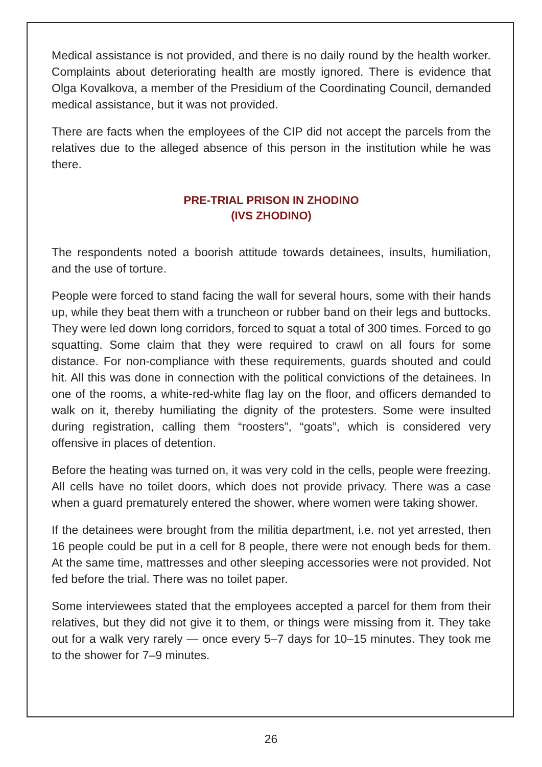Medical assistance is not provided, and there is no daily round by the health worker. Complaints about deteriorating health are mostly ignored. There is evidence that Olga Kovalkova, a member of the Presidium of the Coordinating Council, demanded medical assistance, but it was not provided.
There are facts when the employees of the CIP did not accept the parcels from the relatives due to the alleged absence of this person in the institution while he was there.
PRE-TRIAL PRISON IN ZHODINO
(IVS ZHODINO)
The respondents noted a boorish attitude towards detainees, insults, humiliation, and the use of torture.
People were forced to stand facing the wall for several hours, some with their hands up, while they beat them with a truncheon or rubber band on their legs and buttocks. They were led down long corridors, forced to squat a total of 300 times. Forced to go squatting. Some claim that they were required to crawl on all fours for some distance. For non-compliance with these requirements, guards shouted and could hit. All this was done in connection with the political convictions of the detainees. In one of the rooms, a white-red-white flag lay on the floor, and officers demanded to walk on it, thereby humiliating the dignity of the protesters. Some were insulted during registration, calling them “roosters”, “goats”, which is considered very offensive in places of detention.
Before the heating was turned on, it was very cold in the cells, people were freezing. All cells have no toilet doors, which does not provide privacy. There was a case when a guard prematurely entered the shower, where women were taking shower.
If the detainees were brought from the militia department, i.e. not yet arrested, then 16 people could be put in a cell for 8 people, there were not enough beds for them. At the same time, mattresses and other sleeping accessories were not provided. Not fed before the trial. There was no toilet paper.
Some interviewees stated that the employees accepted a parcel for them from their relatives, but they did not give it to them, or things were missing from it. They take out for a walk very rarely — once every 5–7 days for 10–15 minutes. They took me to the shower for 7–9 minutes.
26